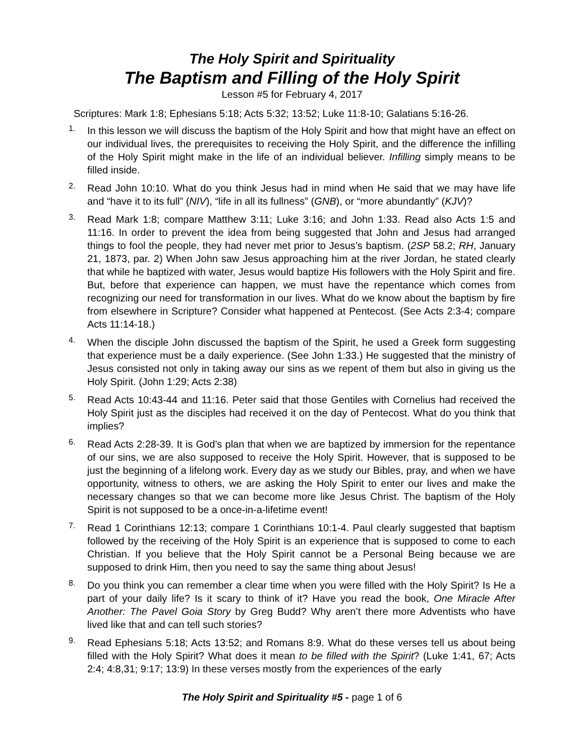The Holy Spirit and Spirituality
The Baptism and Filling of the Holy Spirit
Lesson #5 for February 4, 2017
Scriptures: Mark 1:8; Ephesians 5:18; Acts 5:32; 13:52; Luke 11:8-10; Galatians 5:16-26.
1.
In this lesson we will discuss the baptism of the Holy Spirit and how that might have an effect on our individual lives, the prerequisites to receiving the Holy Spirit, and the difference the infilling of the Holy Spirit might make in the life of an individual believer. Infilling simply means to be filled inside.
2.
Read John 10:10. What do you think Jesus had in mind when He said that we may have life and “have it to its full” (NIV), “life in all its fullness” (GNB), or “more abundantly” (KJV)?
3.
Read Mark 1:8; compare Matthew 3:11; Luke 3:16; and John 1:33. Read also Acts 1:5 and 11:16. In order to prevent the idea from being suggested that John and Jesus had arranged things to fool the people, they had never met prior to Jesus’s baptism. (2SP 58.2; RH, January 21, 1873, par. 2) When John saw Jesus approaching him at the river Jordan, he stated clearly that while he baptized with water, Jesus would baptize His followers with the Holy Spirit and fire. But, before that experience can happen, we must have the repentance which comes from recognizing our need for transformation in our lives. What do we know about the baptism by fire from elsewhere in Scripture? Consider what happened at Pentecost. (See Acts 2:3-4; compare Acts 11:14-18.)
4.
When the disciple John discussed the baptism of the Spirit, he used a Greek form suggesting that experience must be a daily experience. (See John 1:33.) He suggested that the ministry of Jesus consisted not only in taking away our sins as we repent of them but also in giving us the Holy Spirit. (John 1:29; Acts 2:38)
5.
Read Acts 10:43-44 and 11:16. Peter said that those Gentiles with Cornelius had received the Holy Spirit just as the disciples had received it on the day of Pentecost. What do you think that implies?
6.
Read Acts 2:28-39. It is God’s plan that when we are baptized by immersion for the repentance of our sins, we are also supposed to receive the Holy Spirit. However, that is supposed to be just the beginning of a lifelong work. Every day as we study our Bibles, pray, and when we have opportunity, witness to others, we are asking the Holy Spirit to enter our lives and make the necessary changes so that we can become more like Jesus Christ. The baptism of the Holy Spirit is not supposed to be a once-in-a-lifetime event!
7.
Read 1 Corinthians 12:13; compare 1 Corinthians 10:1-4. Paul clearly suggested that baptism followed by the receiving of the Holy Spirit is an experience that is supposed to come to each Christian. If you believe that the Holy Spirit cannot be a Personal Being because we are supposed to drink Him, then you need to say the same thing about Jesus!
8.
Do you think you can remember a clear time when you were filled with the Holy Spirit? Is He a part of your daily life? Is it scary to think of it? Have you read the book, One Miracle After Another: The Pavel Goia Story by Greg Budd? Why aren’t there more Adventists who have lived like that and can tell such stories?
9.
Read Ephesians 5:18; Acts 13:52; and Romans 8:9. What do these verses tell us about being filled with the Holy Spirit? What does it mean to be filled with the Spirit? (Luke 1:41, 67; Acts 2:4; 4:8,31; 9:17; 13:9) In these verses mostly from the experiences of the early
The Holy Spirit and Spirituality #5 - page 1 of 6